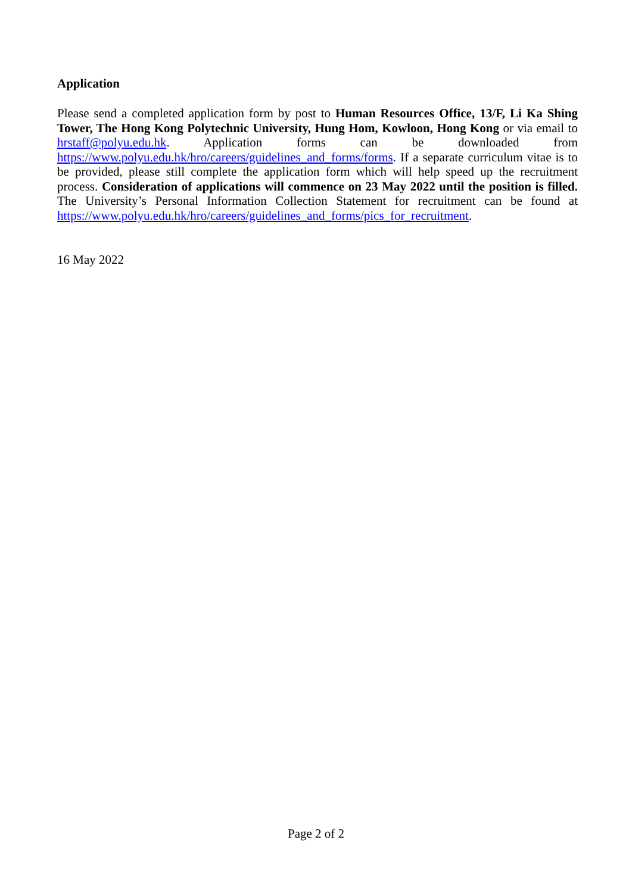Application
Please send a completed application form by post to Human Resources Office, 13/F, Li Ka Shing Tower, The Hong Kong Polytechnic University, Hung Hom, Kowloon, Hong Kong or via email to hrstaff@polyu.edu.hk. Application forms can be downloaded from https://www.polyu.edu.hk/hro/careers/guidelines_and_forms/forms. If a separate curriculum vitae is to be provided, please still complete the application form which will help speed up the recruitment process. Consideration of applications will commence on 23 May 2022 until the position is filled. The University’s Personal Information Collection Statement for recruitment can be found at https://www.polyu.edu.hk/hro/careers/guidelines_and_forms/pics_for_recruitment.
16 May 2022
Page 2 of 2